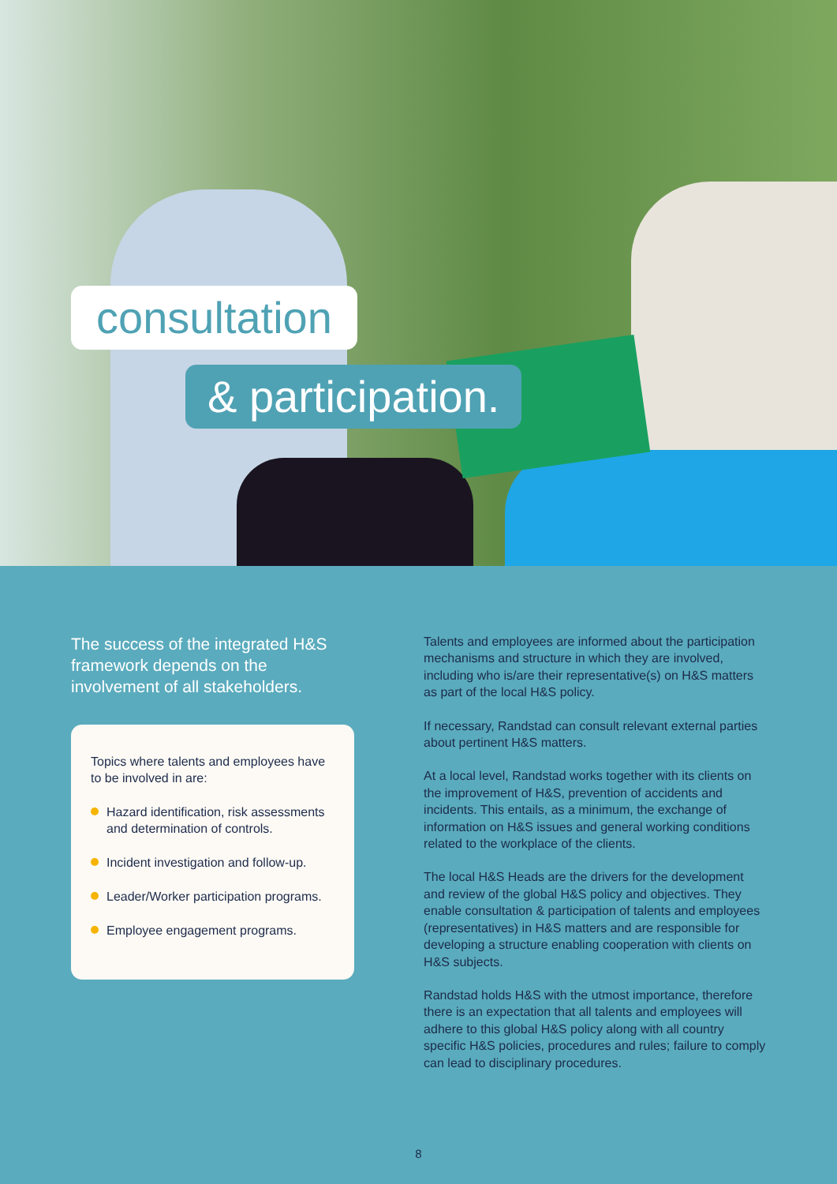consultation
& participation.
The success of the integrated H&S framework depends on the involvement of all stakeholders.
Topics where talents and employees have to be involved in are:
Hazard identification, risk assessments and determination of controls.
Incident investigation and follow-up.
Leader/Worker participation programs.
Employee engagement programs.
Talents and employees are informed about the participation mechanisms and structure in which they are involved, including who is/are their representative(s) on H&S matters as part of the local H&S policy.
If necessary, Randstad can consult relevant external parties about pertinent H&S matters.
At a local level, Randstad works together with its clients on the improvement of H&S, prevention of accidents and incidents. This entails, as a minimum, the exchange of information on H&S issues and general working conditions related to the workplace of the clients.
The local H&S Heads are the drivers for the development and review of the global H&S policy and objectives. They enable consultation & participation of talents and employees (representatives) in H&S matters and are responsible for developing a structure enabling cooperation with clients on H&S subjects.
Randstad holds H&S with the utmost importance, therefore there is an expectation that all talents and employees will adhere to this global H&S policy along with all country specific H&S policies, procedures and rules; failure to comply can lead to disciplinary procedures.
8